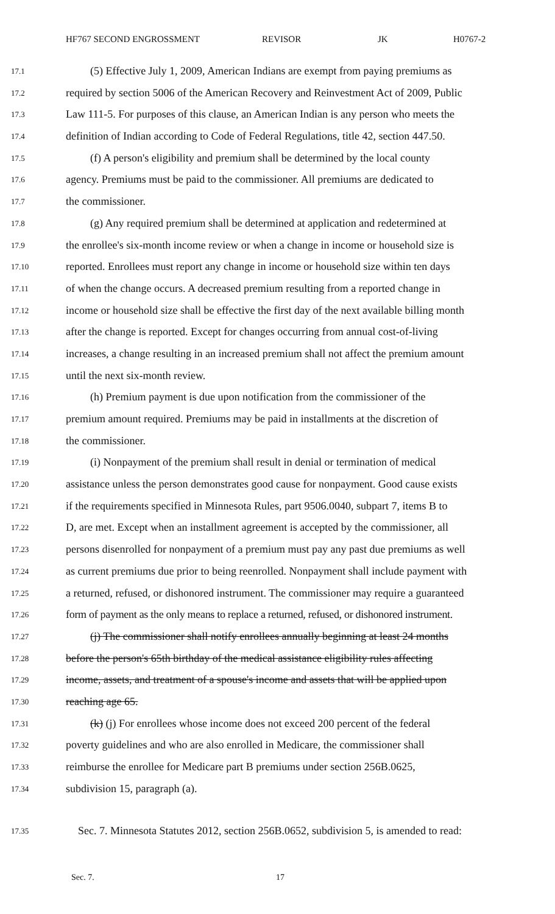HF767 SECOND ENGROSSMENT REVISOR JK H0767-2
17.1 (5) Effective July 1, 2009, American Indians are exempt from paying premiums as
17.2 required by section 5006 of the American Recovery and Reinvestment Act of 2009, Public
17.3 Law 111-5. For purposes of this clause, an American Indian is any person who meets the
17.4 definition of Indian according to Code of Federal Regulations, title 42, section 447.50.
17.5 (f) A person's eligibility and premium shall be determined by the local county
17.6 agency. Premiums must be paid to the commissioner. All premiums are dedicated to
17.7 the commissioner.
17.8 (g) Any required premium shall be determined at application and redetermined at
17.9 the enrollee's six-month income review or when a change in income or household size is
17.10 reported. Enrollees must report any change in income or household size within ten days
17.11 of when the change occurs. A decreased premium resulting from a reported change in
17.12 income or household size shall be effective the first day of the next available billing month
17.13 after the change is reported. Except for changes occurring from annual cost-of-living
17.14 increases, a change resulting in an increased premium shall not affect the premium amount
17.15 until the next six-month review.
17.16 (h) Premium payment is due upon notification from the commissioner of the
17.17 premium amount required. Premiums may be paid in installments at the discretion of
17.18 the commissioner.
17.19 (i) Nonpayment of the premium shall result in denial or termination of medical
17.20 assistance unless the person demonstrates good cause for nonpayment. Good cause exists
17.21 if the requirements specified in Minnesota Rules, part 9506.0040, subpart 7, items B to
17.22 D, are met. Except when an installment agreement is accepted by the commissioner, all
17.23 persons disenrolled for nonpayment of a premium must pay any past due premiums as well
17.24 as current premiums due prior to being reenrolled. Nonpayment shall include payment with
17.25 a returned, refused, or dishonored instrument. The commissioner may require a guaranteed
17.26 form of payment as the only means to replace a returned, refused, or dishonored instrument.
17.27 (j) The commissioner shall notify enrollees annually beginning at least 24 months
17.28 before the person's 65th birthday of the medical assistance eligibility rules affecting
17.29 income, assets, and treatment of a spouse's income and assets that will be applied upon
17.30 reaching age 65.
17.31 (k) (j) For enrollees whose income does not exceed 200 percent of the federal
17.32 poverty guidelines and who are also enrolled in Medicare, the commissioner shall
17.33 reimburse the enrollee for Medicare part B premiums under section 256B.0625,
17.34 subdivision 15, paragraph (a).
17.35 Sec. 7. Minnesota Statutes 2012, section 256B.0652, subdivision 5, is amended to read:
Sec. 7. 17